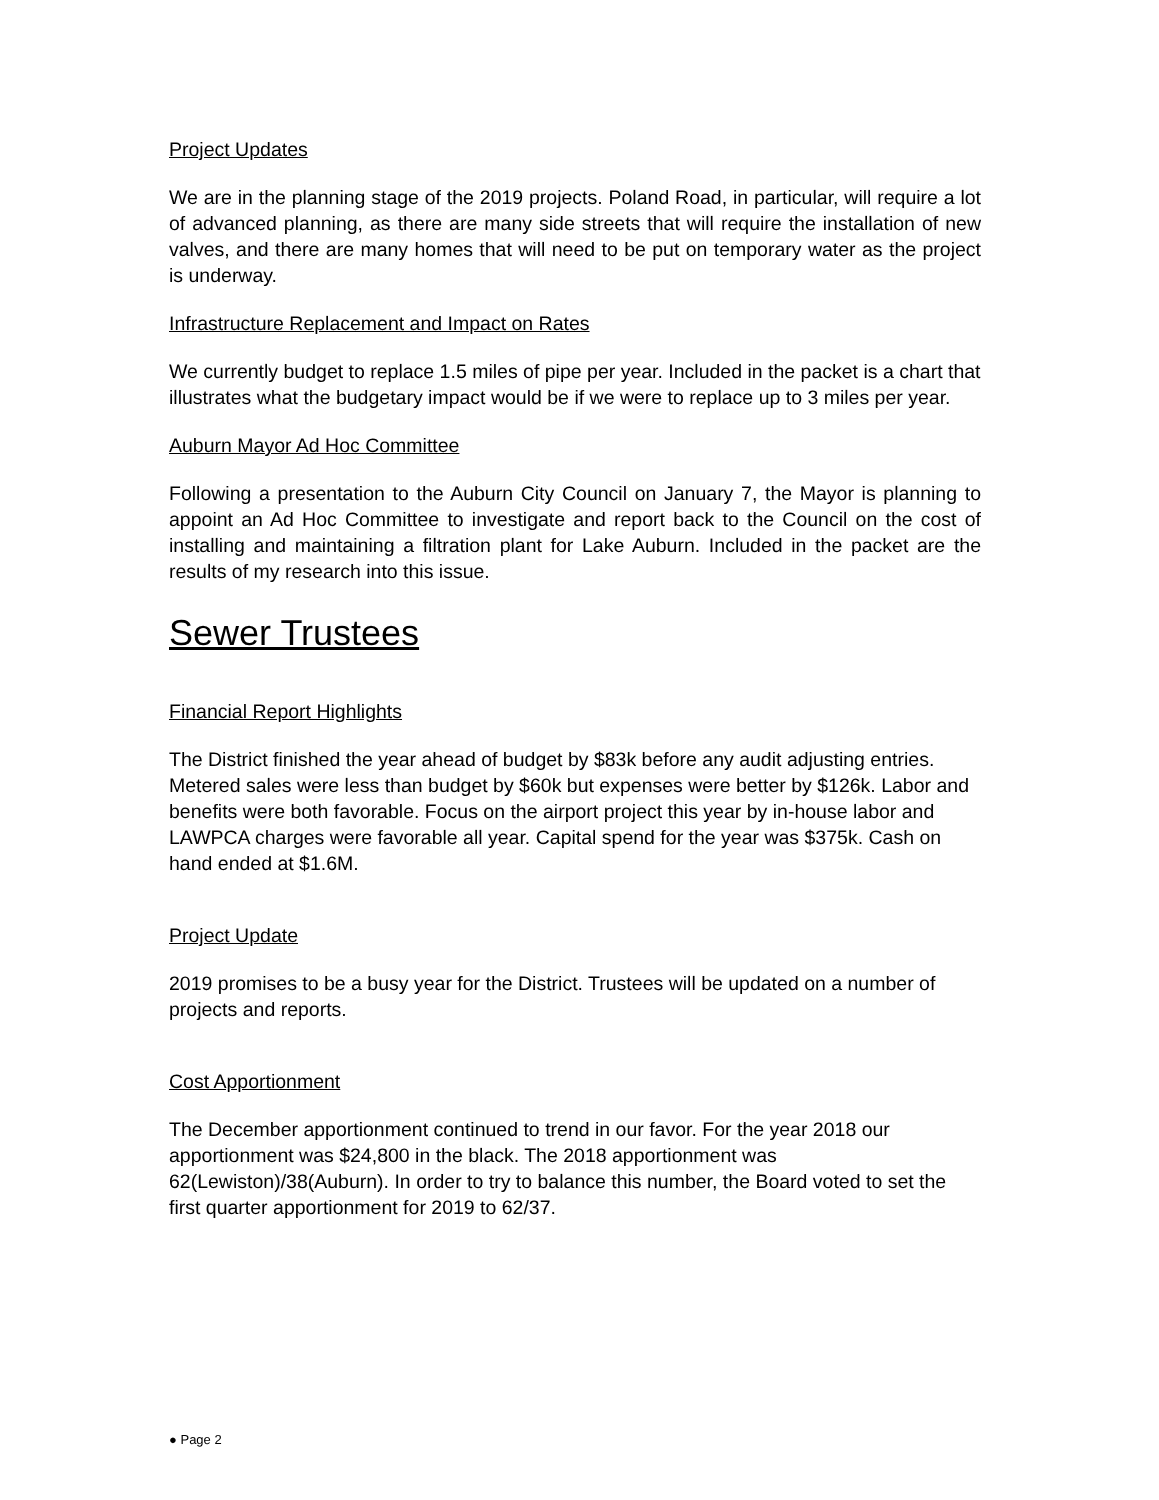Project Updates
We are in the planning stage of the 2019 projects. Poland Road, in particular, will require a lot of advanced planning, as there are many side streets that will require the installation of new valves, and there are many homes that will need to be put on temporary water as the project is underway.
Infrastructure Replacement and Impact on Rates
We currently budget to replace 1.5 miles of pipe per year. Included in the packet is a chart that illustrates what the budgetary impact would be if we were to replace up to 3 miles per year.
Auburn Mayor Ad Hoc Committee
Following a presentation to the Auburn City Council on January 7, the Mayor is planning to appoint an Ad Hoc Committee to investigate and report back to the Council on the cost of installing and maintaining a filtration plant for Lake Auburn. Included in the packet are the results of my research into this issue.
Sewer Trustees
Financial Report Highlights
The District finished the year ahead of budget by $83k before any audit adjusting entries. Metered sales were less than budget by $60k but expenses were better by $126k. Labor and benefits were both favorable. Focus on the airport project this year by in-house labor and LAWPCA charges were favorable all year. Capital spend for the year was $375k. Cash on hand ended at $1.6M.
Project Update
2019 promises to be a busy year for the District. Trustees will be updated on a number of projects and reports.
Cost Apportionment
The December apportionment continued to trend in our favor. For the year 2018 our apportionment was $24,800 in the black. The 2018 apportionment was 62(Lewiston)/38(Auburn). In order to try to balance this number, the Board voted to set the first quarter apportionment for 2019 to 62/37.
● Page 2